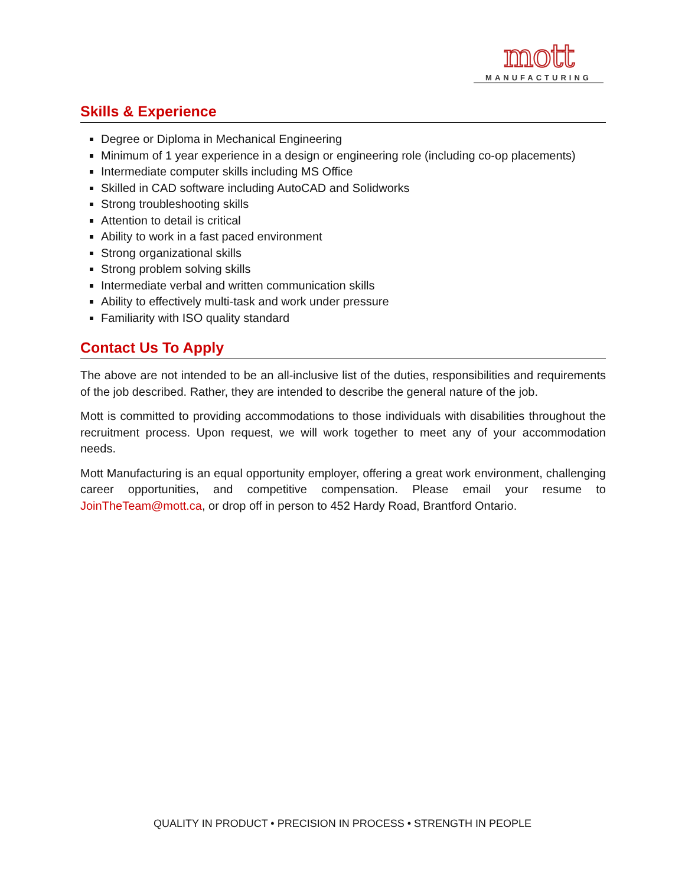mott
MANUFACTURING
Skills & Experience
Degree or Diploma in Mechanical Engineering
Minimum of 1 year experience in a design or engineering role (including co-op placements)
Intermediate computer skills including MS Office
Skilled in CAD software including AutoCAD and Solidworks
Strong troubleshooting skills
Attention to detail is critical
Ability to work in a fast paced environment
Strong organizational skills
Strong problem solving skills
Intermediate verbal and written communication skills
Ability to effectively multi-task and work under pressure
Familiarity with ISO quality standard
Contact Us To Apply
The above are not intended to be an all-inclusive list of the duties, responsibilities and requirements of the job described. Rather, they are intended to describe the general nature of the job.
Mott is committed to providing accommodations to those individuals with disabilities throughout the recruitment process. Upon request, we will work together to meet any of your accommodation needs.
Mott Manufacturing is an equal opportunity employer, offering a great work environment, challenging career opportunities, and competitive compensation. Please email your resume to JoinTheTeam@mott.ca, or drop off in person to 452 Hardy Road, Brantford Ontario.
QUALITY IN PRODUCT • PRECISION IN PROCESS • STRENGTH IN PEOPLE